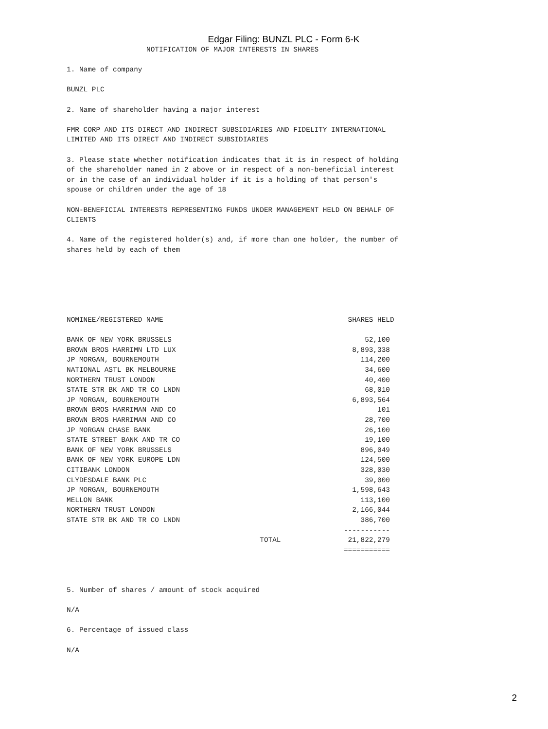Edgar Filing: BUNZL PLC - Form 6-K
                   NOTIFICATION OF MAJOR INTERESTS IN SHARES

1. Name of company

BUNZL PLC

2. Name of shareholder having a major interest

FMR CORP AND ITS DIRECT AND INDIRECT SUBSIDIARIES AND FIDELITY INTERNATIONAL
LIMITED AND ITS DIRECT AND INDIRECT SUBSIDIARIES

3. Please state whether notification indicates that it is in respect of holding
of the shareholder named in 2 above or in respect of a non-beneficial interest
or in the case of an individual holder if it is a holding of that person's
spouse or children under the age of 18

NON-BENEFICIAL INTERESTS REPRESENTING FUNDS UNDER MANAGEMENT HELD ON BEHALF OF
CLIENTS

4. Name of the registered holder(s) and, if more than one holder, the number of
shares held by each of them
NOMINEE/REGISTERED NAME                                            SHARES HELD

BANK OF NEW YORK BRUSSELS                                              52,100
BROWN BROS HARRIMN LTD LUX                                          8,893,338
JP MORGAN, BOURNEMOUTH                                                114,200
NATIONAL ASTL BK MELBOURNE                                             34,600
NORTHERN TRUST LONDON                                                  40,400
STATE STR BK AND TR CO LNDN                                            68,010
JP MORGAN, BOURNEMOUTH                                              6,893,564
BROWN BROS HARRIMAN AND CO                                                101
BROWN BROS HARRIMAN AND CO                                             28,700
JP MORGAN CHASE BANK                                                   26,100
STATE STREET BANK AND TR CO                                            19,100
BANK OF NEW YORK BRUSSELS                                             896,049
BANK OF NEW YORK EUROPE LDN                                           124,500
CITIBANK LONDON                                                       328,030
CLYDESDALE BANK PLC                                                    39,000
JP MORGAN, BOURNEMOUTH                                              1,598,643
MELLON BANK                                                           113,100
NORTHERN TRUST LONDON                                               2,166,044
STATE STR BK AND TR CO LNDN                                           386,700
                                                                  -----------
                                              TOTAL                21,822,279
                                                                  ===========



5. Number of shares / amount of stock acquired

N/A

6. Percentage of issued class

N/A
2